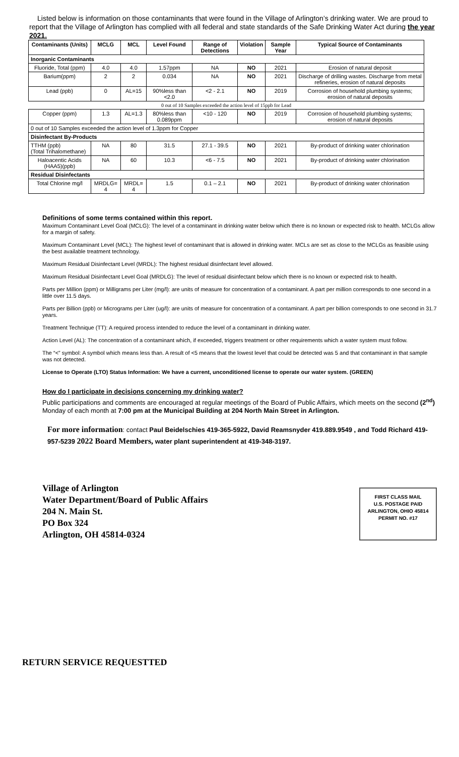Listed below is information on those contaminants that were found in the Village of Arlington’s drinking water. We are proud to report that the Village of Arlington has complied with all federal and state standards of the Safe Drinking Water Act during the year 2021.
| Contaminants (Units) | MCLG | MCL | Level Found | Range of Detections | Violation | Sample Year | Typical Source of Contaminants |
| --- | --- | --- | --- | --- | --- | --- | --- |
| Inorganic Contaminants | | | | | | | |
| Fluoride, Total (ppm) | 4.0 | 4.0 | 1.57ppm | NA | NO | 2021 | Erosion of natural deposit |
| Barium(ppm) | 2 | 2 | 0.034 | NA | NO | 2021 | Discharge of drilling wastes. Discharge from metal refineries, erosion of natural deposits |
| Lead (ppb) | 0 | AL=15 | 90%less than <2.0 | <2 - 2.1 | NO | 2019 | Corrosion of household plumbing systems; erosion of natural deposits |
| 0 out of 10 Samples exceeded the action level of 15ppb for Lead | | | | | | | |
| Copper (ppm) | 1.3 | AL=1.3 | 80%less than 0.089ppm | <10 - 120 | NO | 2019 | Corrosion of household plumbing systems; erosion of natural deposits |
| 0 out of 10 Samples exceeded the action level of 1.3ppm for Copper | | | | | | | |
| Disinfectant By-Products | | | | | | | |
| TTHM (ppb) (Total Trihalomethane) | NA | 80 | 31.5 | 27.1 - 39.5 | NO | 2021 | By-product of drinking water chlorination |
| Haloacentic Acids (HAA5)(ppb) | NA | 60 | 10.3 | <6 - 7.5 | NO | 2021 | By-product of drinking water chlorination |
| Residual Disinfectants | | | | | | | |
| Total Chlorine mg/l | MRDLG= 4 | MRDL= 4 | 1.5 | 0.1 – 2.1 | NO | 2021 | By-product of drinking water chlorination |
Definitions of some terms contained within this report.
Maximum Contaminant Level Goal (MCLG): The level of a contaminant in drinking water below which there is no known or expected risk to health. MCLGs allow for a margin of safety.
Maximum Contaminant Level (MCL): The highest level of contaminant that is allowed in drinking water. MCLs are set as close to the MCLGs as feasible using the best available treatment technology.
Maximum Residual Disinfectant Level (MRDL): The highest residual disinfectant level allowed.
Maximum Residual Disinfectant Level Goal (MRDLG): The level of residual disinfectant below which there is no known or expected risk to health.
Parts per Million (ppm) or Milligrams per Liter (mg/l): are units of measure for concentration of a contaminant. A part per million corresponds to one second in a little over 11.5 days.
Parts per Billion (ppb) or Micrograms per Liter (ug/l): are units of measure for concentration of a contaminant. A part per billion corresponds to one second in 31.7 years.
Treatment Technique (TT): A required process intended to reduce the level of a contaminant in drinking water.
Action Level (AL): The concentration of a contaminant which, if exceeded, triggers treatment or other requirements which a water system must follow.
The “<” symbol: A symbol which means less than. A result of <5 means that the lowest level that could be detected was 5 and that contaminant in that sample was not detected.
License to Operate (LTO) Status Information: We have a current, unconditioned license to operate our water system. (GREEN)
How do I participate in decisions concerning my drinking water?
Public participations and comments are encouraged at regular meetings of the Board of Public Affairs, which meets on the second (2<sup>nd</sup>) Monday of each month at 7:00 pm at the Municipal Building at 204 North Main Street in Arlington.
For more information: contact Paul Beidelschies 419-365-5922, David Reamsnyder 419.889.9549 , and Todd Richard 419-957-5239 2022 Board Members, water plant superintendent at 419-348-3197.
Village of Arlington
Water Department/Board of Public Affairs
204 N. Main St.
PO Box 324
Arlington, OH 45814-0324
FIRST CLASS MAIL
U.S. POSTAGE PAID
ARLINGTON, OHIO 45814
PERMIT NO. #17
RETURN SERVICE REQUESTTED